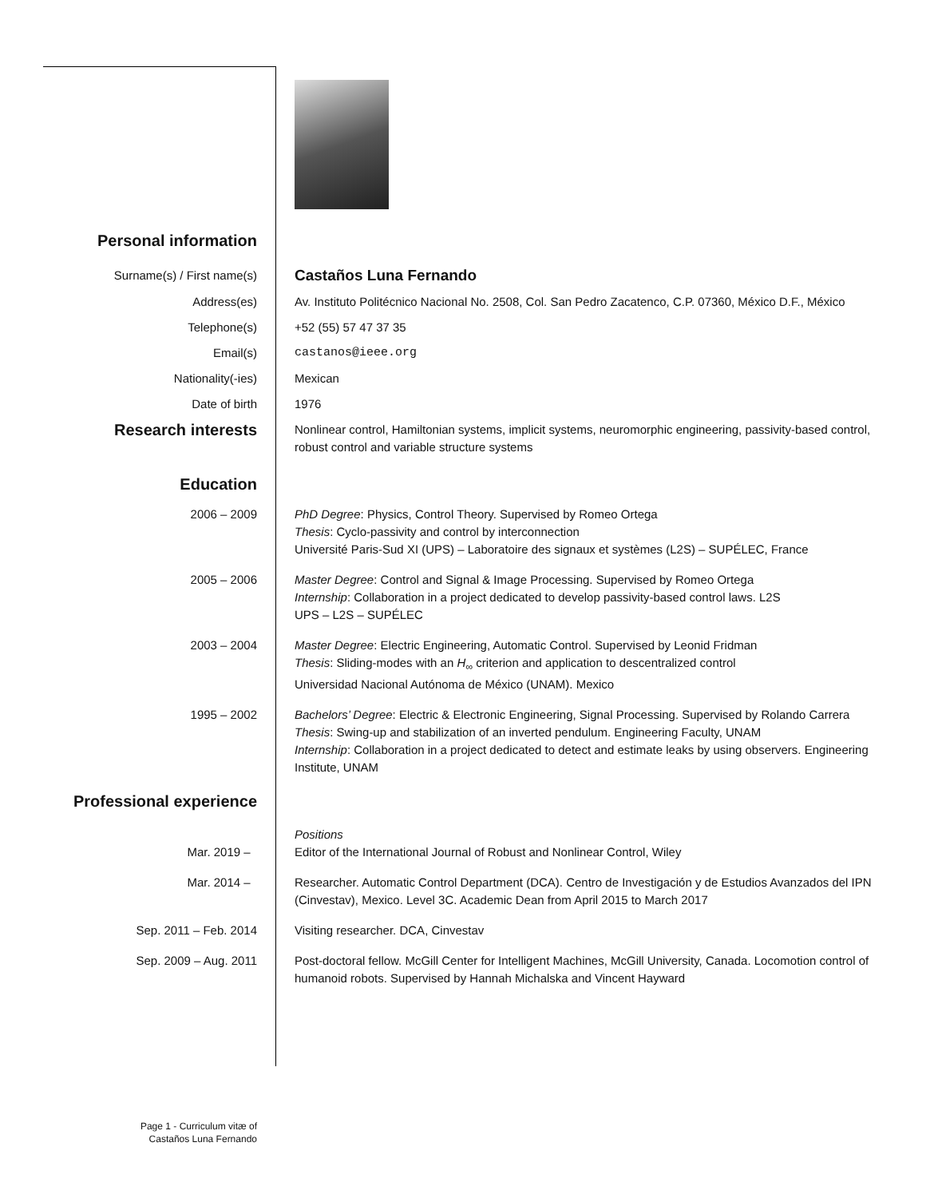Personal information
Surname(s) / First name(s)
Castaños Luna Fernando
Address(es) Av. Instituto Politécnico Nacional No. 2508, Col. San Pedro Zacatenco, C.P. 07360, México D.F., México
Telephone(s) +52 (55) 57 47 37 35
Email(s) castanos@ieee.org
Nationality(-ies) Mexican
Date of birth 1976
Research interests
Nonlinear control, Hamiltonian systems, implicit systems, neuromorphic engineering, passivity-based control, robust control and variable structure systems
Education
2006 – 2009 PhD Degree: Physics, Control Theory. Supervised by Romeo Ortega
Thesis: Cyclo-passivity and control by interconnection
Université Paris-Sud XI (UPS) – Laboratoire des signaux et systèmes (L2S) – SUPÉLEC, France
2005 – 2006 Master Degree: Control and Signal & Image Processing. Supervised by Romeo Ortega
Internship: Collaboration in a project dedicated to develop passivity-based control laws. L2S
UPS – L2S – SUPÉLEC
2003 – 2004 Master Degree: Electric Engineering, Automatic Control. Supervised by Leonid Fridman
Thesis: Sliding-modes with an H<sub>∞</sub> criterion and application to descentralized control
Universidad Nacional Autónoma de México (UNAM). Mexico
1995 – 2002 Bachelors’ Degree: Electric & Electronic Engineering, Signal Processing. Supervised by Rolando Carrera
Thesis: Swing-up and stabilization of an inverted pendulum. Engineering Faculty, UNAM
Internship: Collaboration in a project dedicated to detect and estimate leaks by using observers. Engineering Institute, UNAM
Professional experience
Positions
Mar. 2019 – Editor of the International Journal of Robust and Nonlinear Control, Wiley
Mar. 2014 – Researcher. Automatic Control Department (DCA). Centro de Investigación y de Estudios Avanzados del IPN (Cinvestav), Mexico. Level 3C. Academic Dean from April 2015 to March 2017
Sep. 2011 – Feb. 2014 Visiting researcher. DCA, Cinvestav
Sep. 2009 – Aug. 2011 Post-doctoral fellow. McGill Center for Intelligent Machines, McGill University, Canada. Locomotion control of humanoid robots. Supervised by Hannah Michalska and Vincent Hayward
Page 1 - Curriculum vitæ of
Castaños Luna Fernando